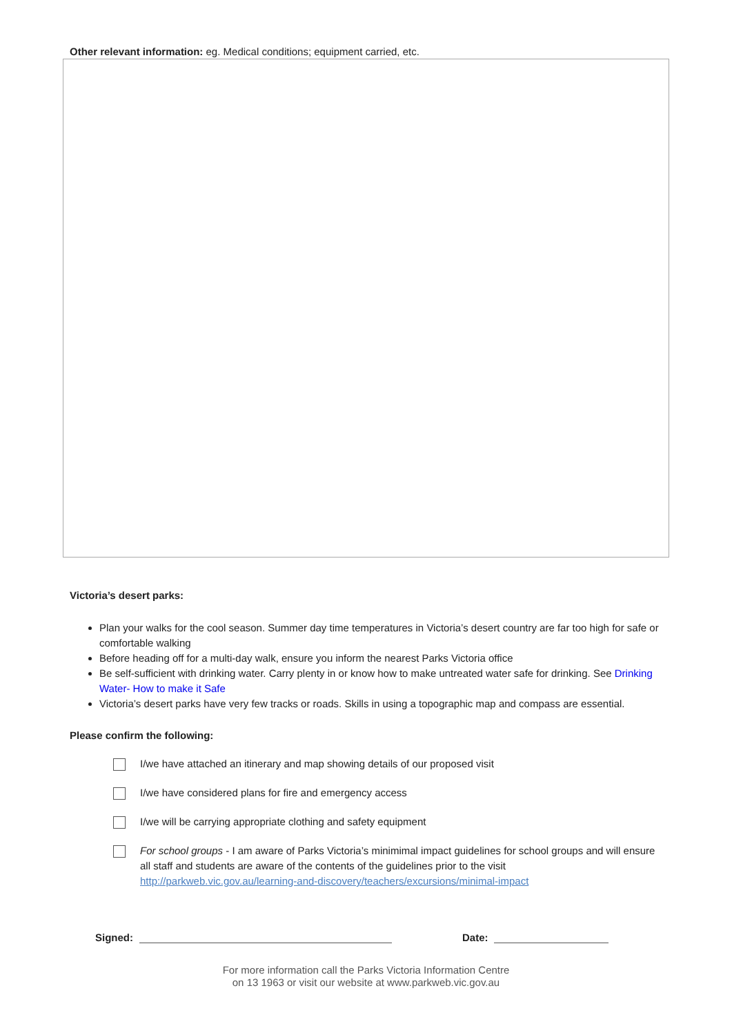Other relevant information: eg. Medical conditions; equipment carried, etc.
Victoria’s desert parks:
Plan your walks for the cool season. Summer day time temperatures in Victoria’s desert country are far too high for safe or comfortable walking
Before heading off for a multi-day walk, ensure you inform the nearest Parks Victoria office
Be self-sufficient with drinking water. Carry plenty in or know how to make untreated water safe for drinking. See Drinking Water- How to make it Safe
Victoria’s desert parks have very few tracks or roads. Skills in using a topographic map and compass are essential.
Please confirm the following:
I/we have attached an itinerary and map showing details of our proposed visit
I/we have considered plans for fire and emergency access
I/we will be carrying appropriate clothing and safety equipment
For school groups - I am aware of Parks Victoria’s minimimal impact guidelines for school groups and will ensure all staff and students are aware of the contents of the guidelines prior to the visit http://parkweb.vic.gov.au/learning-and-discovery/teachers/excursions/minimal-impact
Signed: Date:
For more information call the Parks Victoria Information Centre
on 13 1963 or visit our website at www.parkweb.vic.gov.au